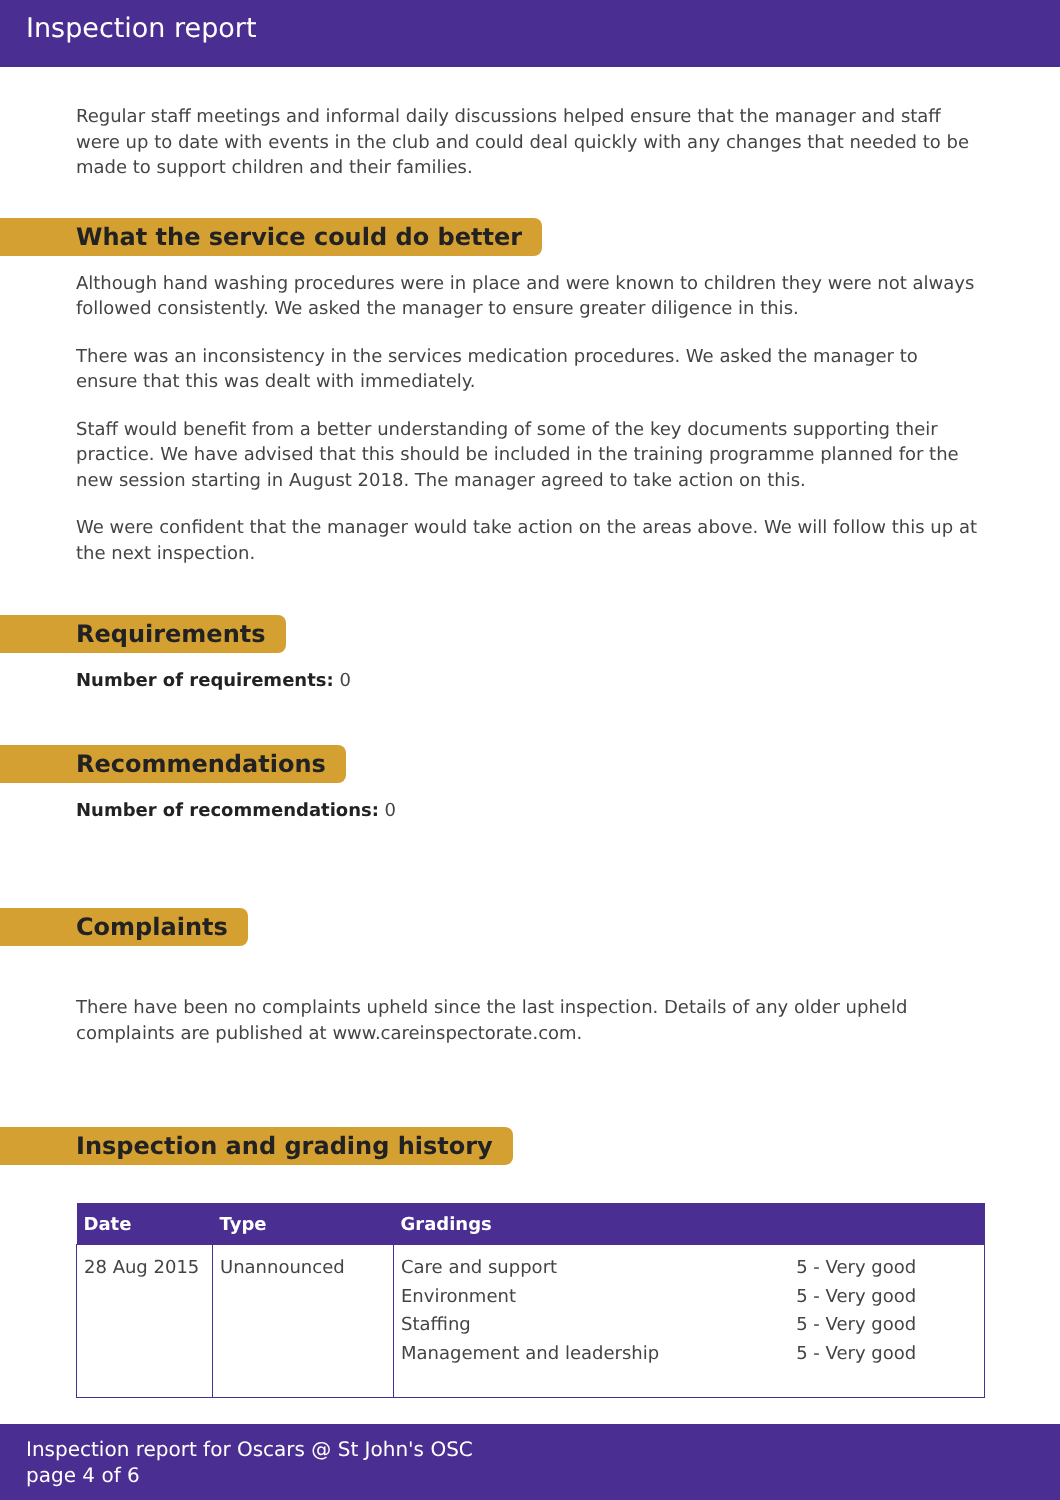Inspection report
Regular staff meetings and informal daily discussions helped ensure that the manager and staff were up to date with events in the club and could deal quickly with any changes that needed to be made to support children and their families.
What the service could do better
Although hand washing procedures were in place and were known to children they were not always followed consistently. We asked the manager to ensure greater diligence in this.
There was an inconsistency in the services medication procedures. We asked the manager to ensure that this was dealt with immediately.
Staff would benefit from a better understanding of some of the key documents supporting their practice. We have advised that this should be included in the training programme planned for the new session starting in August 2018. The manager agreed to take action on this.
We were confident that the manager would take action on the areas above. We will follow this up at the next inspection.
Requirements
Number of requirements: 0
Recommendations
Number of recommendations: 0
Complaints
There have been no complaints upheld since the last inspection. Details of any older upheld complaints are published at www.careinspectorate.com.
Inspection and grading history
| Date | Type | Gradings | |
| --- | --- | --- | --- |
| 28 Aug 2015 | Unannounced | Care and support Environment Staffing Management and leadership | 5 - Very good 5 - Very good 5 - Very good 5 - Very good |
Inspection report for Oscars @ St John's OSC
page 4 of 6